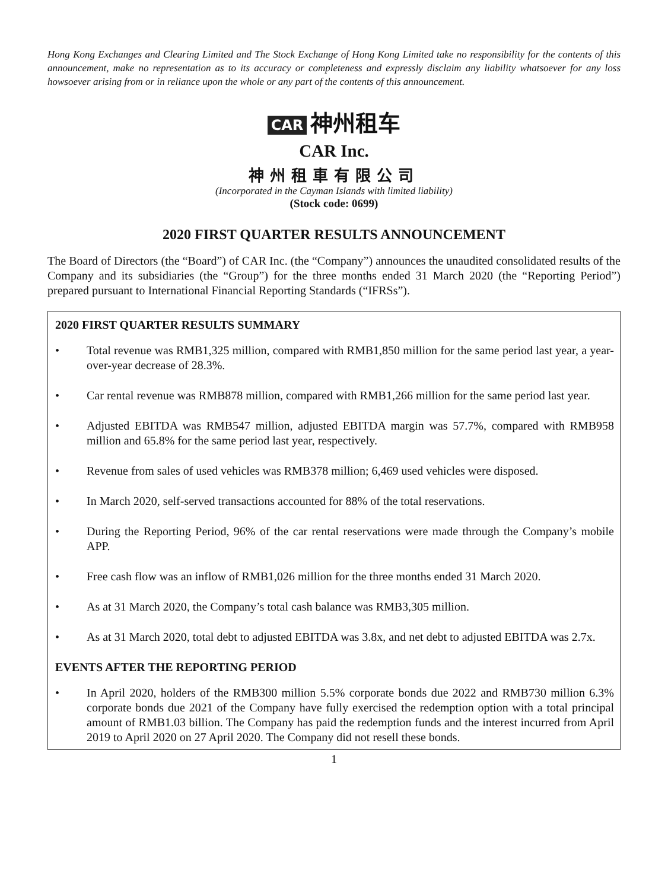Hong Kong Exchanges and Clearing Limited and The Stock Exchange of Hong Kong Limited take no responsibility for the contents of this announcement, make no representation as to its accuracy or completeness and expressly disclaim any liability whatsoever for any loss howsoever arising from or in reliance upon the whole or any part of the contents of this announcement.
CAR 神州租车
CAR Inc.
神州租車有限公司
(Incorporated in the Cayman Islands with limited liability)
(Stock code: 0699)
2020 FIRST QUARTER RESULTS ANNOUNCEMENT
The Board of Directors (the “Board”) of CAR Inc. (the “Company”) announces the unaudited consolidated results of the Company and its subsidiaries (the “Group”) for the three months ended 31 March 2020 (the “Reporting Period”) prepared pursuant to International Financial Reporting Standards (“IFRSs”).
2020 FIRST QUARTER RESULTS SUMMARY
• Total revenue was RMB1,325 million, compared with RMB1,850 million for the same period last year, a year-over-year decrease of 28.3%.
• Car rental revenue was RMB878 million, compared with RMB1,266 million for the same period last year.
• Adjusted EBITDA was RMB547 million, adjusted EBITDA margin was 57.7%, compared with RMB958 million and 65.8% for the same period last year, respectively.
• Revenue from sales of used vehicles was RMB378 million; 6,469 used vehicles were disposed.
• In March 2020, self-served transactions accounted for 88% of the total reservations.
• During the Reporting Period, 96% of the car rental reservations were made through the Company’s mobile APP.
• Free cash flow was an inflow of RMB1,026 million for the three months ended 31 March 2020.
• As at 31 March 2020, the Company’s total cash balance was RMB3,305 million.
• As at 31 March 2020, total debt to adjusted EBITDA was 3.8x, and net debt to adjusted EBITDA was 2.7x.
EVENTS AFTER THE REPORTING PERIOD
• In April 2020, holders of the RMB300 million 5.5% corporate bonds due 2022 and RMB730 million 6.3% corporate bonds due 2021 of the Company have fully exercised the redemption option with a total principal amount of RMB1.03 billion. The Company has paid the redemption funds and the interest incurred from April 2019 to April 2020 on 27 April 2020. The Company did not resell these bonds.
1